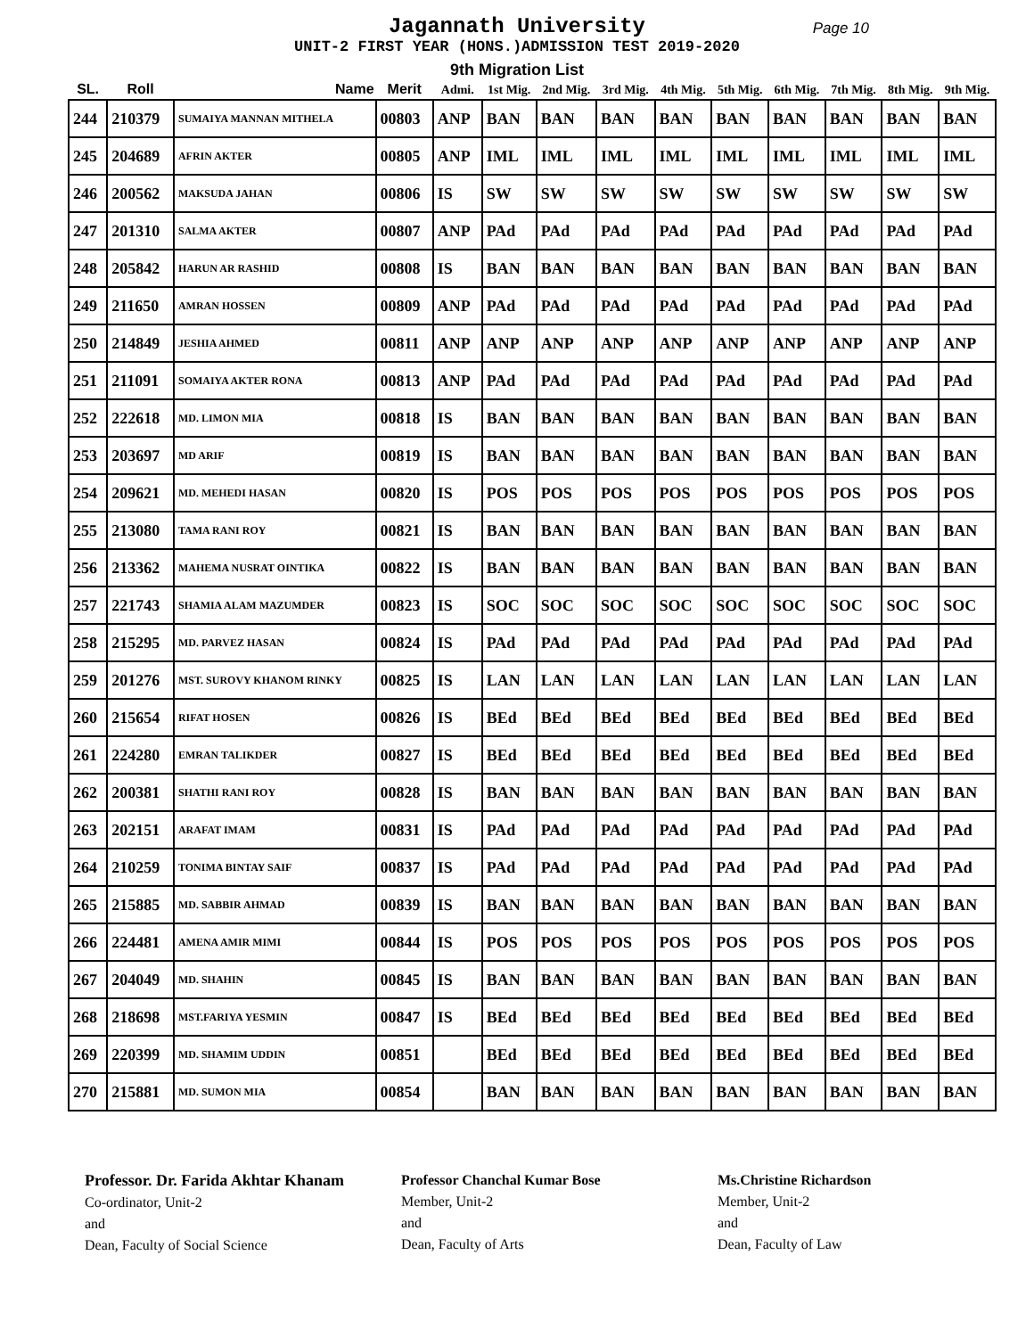Jagannath University
Page 10
UNIT-2 FIRST YEAR (HONS.)ADMISSION TEST 2019-2020
9th Migration List
| SL. | Roll | Name | Merit | Admi. | 1st Mig. | 2nd Mig. | 3rd Mig. | 4th Mig. | 5th Mig. | 6th Mig. | 7th Mig. | 8th Mig. | 9th Mig. |
| --- | --- | --- | --- | --- | --- | --- | --- | --- | --- | --- | --- | --- | --- |
| 244 | 210379 | SUMAIYA MANNAN MITHELA | 00803 | ANP | BAN | BAN | BAN | BAN | BAN | BAN | BAN | BAN | BAN |
| 245 | 204689 | AFRIN AKTER | 00805 | ANP | IML | IML | IML | IML | IML | IML | IML | IML | IML |
| 246 | 200562 | MAKSUDA JAHAN | 00806 | IS | SW | SW | SW | SW | SW | SW | SW | SW | SW |
| 247 | 201310 | SALMA AKTER | 00807 | ANP | PAd | PAd | PAd | PAd | PAd | PAd | PAd | PAd | PAd |
| 248 | 205842 | HARUN AR RASHID | 00808 | IS | BAN | BAN | BAN | BAN | BAN | BAN | BAN | BAN | BAN |
| 249 | 211650 | AMRAN HOSSEN | 00809 | ANP | PAd | PAd | PAd | PAd | PAd | PAd | PAd | PAd | PAd |
| 250 | 214849 | JESHIA AHMED | 00811 | ANP | ANP | ANP | ANP | ANP | ANP | ANP | ANP | ANP | ANP |
| 251 | 211091 | SOMAIYA AKTER RONA | 00813 | ANP | PAd | PAd | PAd | PAd | PAd | PAd | PAd | PAd | PAd |
| 252 | 222618 | MD. LIMON MIA | 00818 | IS | BAN | BAN | BAN | BAN | BAN | BAN | BAN | BAN | BAN |
| 253 | 203697 | MD ARIF | 00819 | IS | BAN | BAN | BAN | BAN | BAN | BAN | BAN | BAN | BAN |
| 254 | 209621 | MD. MEHEDI HASAN | 00820 | IS | POS | POS | POS | POS | POS | POS | POS | POS | POS |
| 255 | 213080 | TAMA RANI ROY | 00821 | IS | BAN | BAN | BAN | BAN | BAN | BAN | BAN | BAN | BAN |
| 256 | 213362 | MAHEMA NUSRAT OINTIKA | 00822 | IS | BAN | BAN | BAN | BAN | BAN | BAN | BAN | BAN | BAN |
| 257 | 221743 | SHAMIA ALAM MAZUMDER | 00823 | IS | SOC | SOC | SOC | SOC | SOC | SOC | SOC | SOC | SOC |
| 258 | 215295 | MD. PARVEZ HASAN | 00824 | IS | PAd | PAd | PAd | PAd | PAd | PAd | PAd | PAd | PAd |
| 259 | 201276 | MST. SUROVY KHANOM RINKY | 00825 | IS | LAN | LAN | LAN | LAN | LAN | LAN | LAN | LAN | LAN |
| 260 | 215654 | RIFAT HOSEN | 00826 | IS | BEd | BEd | BEd | BEd | BEd | BEd | BEd | BEd | BEd |
| 261 | 224280 | EMRAN TALIKDER | 00827 | IS | BEd | BEd | BEd | BEd | BEd | BEd | BEd | BEd | BEd |
| 262 | 200381 | SHATHI RANI ROY | 00828 | IS | BAN | BAN | BAN | BAN | BAN | BAN | BAN | BAN | BAN |
| 263 | 202151 | ARAFAT IMAM | 00831 | IS | PAd | PAd | PAd | PAd | PAd | PAd | PAd | PAd | PAd |
| 264 | 210259 | TONIMA BINTAY SAIF | 00837 | IS | PAd | PAd | PAd | PAd | PAd | PAd | PAd | PAd | PAd |
| 265 | 215885 | MD. SABBIR AHMAD | 00839 | IS | BAN | BAN | BAN | BAN | BAN | BAN | BAN | BAN | BAN |
| 266 | 224481 | AMENA AMIR MIMI | 00844 | IS | POS | POS | POS | POS | POS | POS | POS | POS | POS |
| 267 | 204049 | MD. SHAHIN | 00845 | IS | BAN | BAN | BAN | BAN | BAN | BAN | BAN | BAN | BAN |
| 268 | 218698 | MST.FARIYA YESMIN | 00847 | IS | BEd | BEd | BEd | BEd | BEd | BEd | BEd | BEd | BEd |
| 269 | 220399 | MD. SHAMIM UDDIN | 00851 | | BEd | BEd | BEd | BEd | BEd | BEd | BEd | BEd | BEd |
| 270 | 215881 | MD. SUMON MIA | 00854 | | BAN | BAN | BAN | BAN | BAN | BAN | BAN | BAN | BAN |
Professor. Dr. Farida Akhtar Khanam
Co-ordinator, Unit-2
and
Dean, Faculty of Social Science
Professor Chanchal Kumar Bose
Member, Unit-2
and
Dean, Faculty of Arts
Ms.Christine Richardson
Member, Unit-2
and
Dean, Faculty of Law